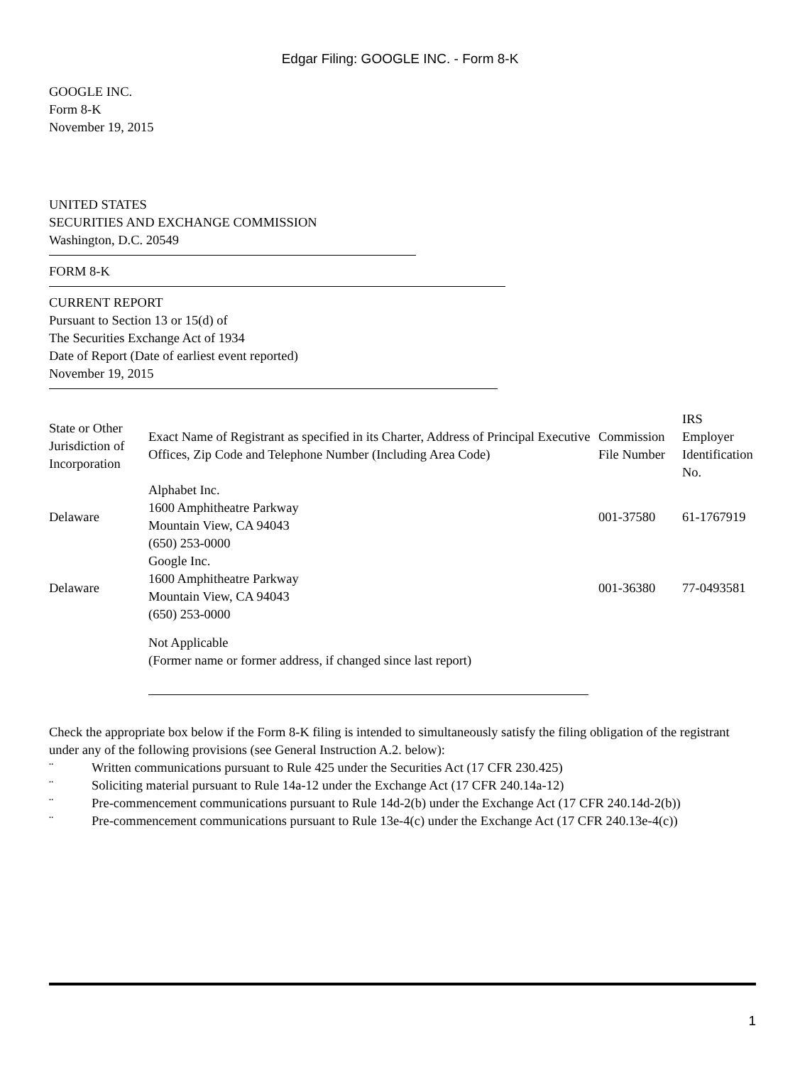Edgar Filing: GOOGLE INC. - Form 8-K
GOOGLE INC.
Form 8-K
November 19, 2015
UNITED STATES
SECURITIES AND EXCHANGE COMMISSION
Washington, D.C. 20549
FORM 8-K
CURRENT REPORT
Pursuant to Section 13 or 15(d) of
The Securities Exchange Act of 1934
Date of Report (Date of earliest event reported)
November 19, 2015
| State or Other Jurisdiction of Incorporation | Exact Name of Registrant as specified in its Charter, Address of Principal Executive Offices, Zip Code and Telephone Number (Including Area Code) | Commission File Number | IRS Employer Identification No. |
| Delaware | Alphabet Inc. 1600 Amphitheatre Parkway Mountain View, CA 94043 (650) 253-0000 | 001-37580 | 61-1767919 |
| Delaware | Google Inc. 1600 Amphitheatre Parkway Mountain View, CA 94043 (650) 253-0000 | 001-36380 | 77-0493581 |
| | Not Applicable (Former name or former address, if changed since last report) | | |
Check the appropriate box below if the Form 8-K filing is intended to simultaneously satisfy the filing obligation of the registrant under any of the following provisions (see General Instruction A.2. below):
¨ Written communications pursuant to Rule 425 under the Securities Act (17 CFR 230.425)
¨ Soliciting material pursuant to Rule 14a-12 under the Exchange Act (17 CFR 240.14a-12)
¨ Pre-commencement communications pursuant to Rule 14d-2(b) under the Exchange Act (17 CFR 240.14d-2(b))
¨ Pre-commencement communications pursuant to Rule 13e-4(c) under the Exchange Act (17 CFR 240.13e-4(c))
1